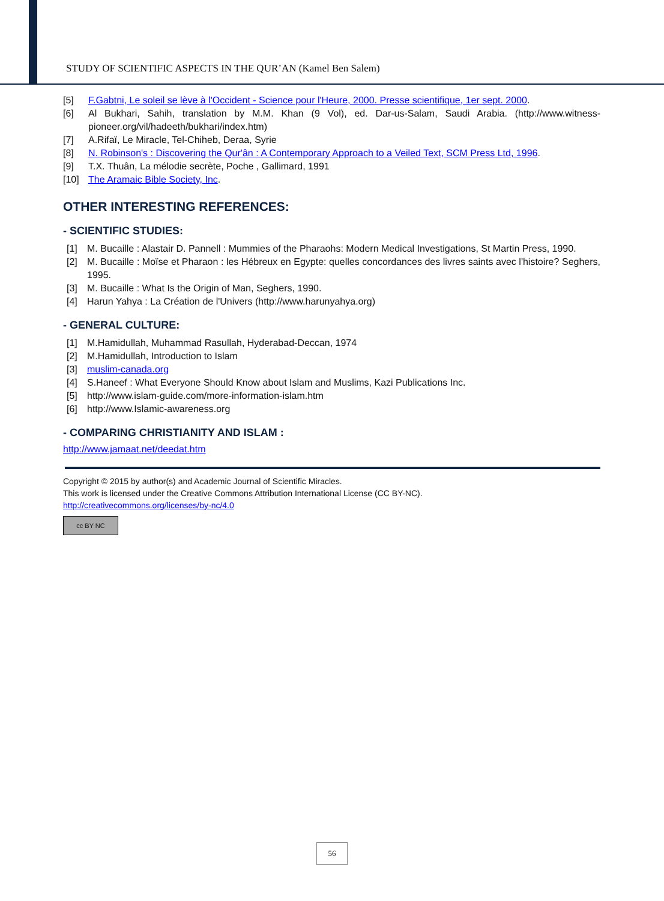STUDY OF SCIENTIFIC ASPECTS IN THE QUR’AN (Kamel Ben Salem)
[5] F.Gabtni, Le soleil se lève à l'Occident - Science pour l'Heure, 2000. Presse scientifique, 1er sept. 2000.
[6] Al Bukhari, Sahih, translation by M.M. Khan (9 Vol), ed. Dar-us-Salam, Saudi Arabia. (http://www.witness-pioneer.org/vil/hadeeth/bukhari/index.htm)
[7] A.Rifaï, Le Miracle, Tel-Chiheb, Deraa, Syrie
[8] N. Robinson's : Discovering the Qur'ân : A Contemporary Approach to a Veiled Text, SCM Press Ltd, 1996.
[9] T.X. Thuân, La mélodie secrète, Poche , Gallimard, 1991
[10] The Aramaic Bible Society, Inc.
OTHER INTERESTING REFERENCES:
- SCIENTIFIC STUDIES:
[1] M. Bucaille : Alastair D. Pannell : Mummies of the Pharaohs: Modern Medical Investigations, St Martin Press, 1990.
[2] M. Bucaille : Moïse et Pharaon : les Hébreux en Egypte: quelles concordances des livres saints avec l'histoire? Seghers, 1995.
[3] M. Bucaille : What Is the Origin of Man, Seghers, 1990.
[4] Harun Yahya : La Création de l'Univers (http://www.harunyahya.org)
- GENERAL CULTURE:
[1] M.Hamidullah, Muhammad Rasullah, Hyderabad-Deccan, 1974
[2] M.Hamidullah, Introduction to Islam
[3] muslim-canada.org
[4] S.Haneef : What Everyone Should Know about Islam and Muslims, Kazi Publications Inc.
[5] http://www.islam-guide.com/more-information-islam.htm
[6] http://www.Islamic-awareness.org
- COMPARING CHRISTIANITY AND ISLAM :
http://www.jamaat.net/deedat.htm
Copyright © 2015 by author(s) and Academic Journal of Scientific Miracles.
This work is licensed under the Creative Commons Attribution International License (CC BY-NC).
http://creativecommons.org/licenses/by-nc/4.0
cc BY NC
56